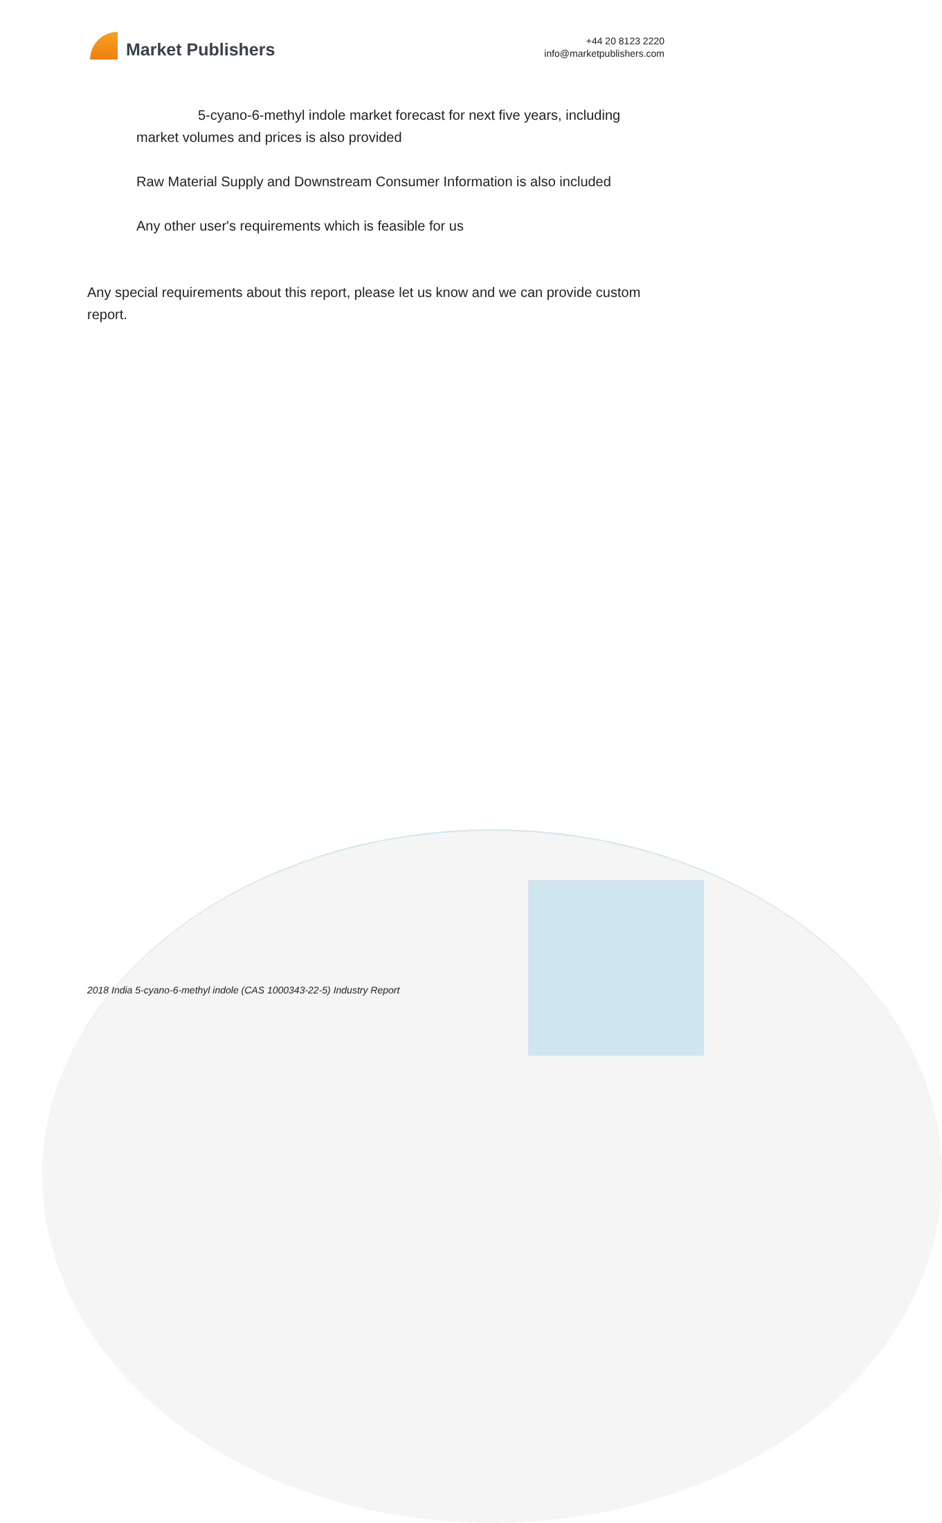Market Publishers
+44 20 8123 2220
info@marketpublishers.com
5-cyano-6-methyl indole market forecast for next five years, including market volumes and prices is also provided
Raw Material Supply and Downstream Consumer Information is also included
Any other user's requirements which is feasible for us
Any special requirements about this report, please let us know and we can provide custom report.
2018 India 5-cyano-6-methyl indole (CAS 1000343-22-5) Industry Report